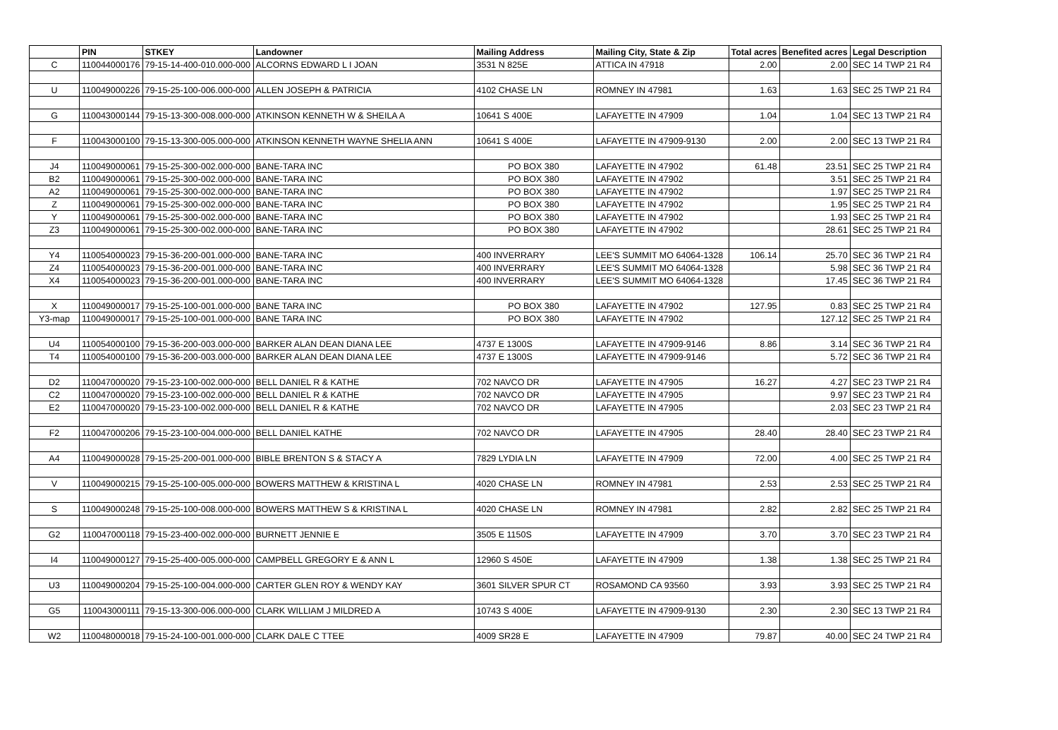| | PIN | STKEY | Landowner | Mailing Address | Mailing City, State & Zip | Total acres | Benefited acres | Legal Description |
| --- | --- | --- | --- | --- | --- | --- | --- | --- |
| C | 110044000176 | 79-15-14-400-010.000-000 | ALCORNS EDWARD L I JOAN | 3531 N 825E | ATTICA IN 47918 | 2.00 | 2.00 | SEC 14 TWP 21 R4 |
| U | 110049000226 | 79-15-25-100-006.000-000 | ALLEN JOSEPH & PATRICIA | 4102 CHASE LN | ROMNEY IN 47981 | 1.63 | 1.63 | SEC 25 TWP 21 R4 |
| G | 110043000144 | 79-15-13-300-008.000-000 | ATKINSON KENNETH W & SHEILA A | 10641 S 400E | LAFAYETTE IN 47909 | 1.04 | 1.04 | SEC 13 TWP 21 R4 |
| F | 110043000100 | 79-15-13-300-005.000-000 | ATKINSON KENNETH WAYNE SHELIA ANN | 10641 S 400E | LAFAYETTE IN 47909-9130 | 2.00 | 2.00 | SEC 13 TWP 21 R4 |
| J4 | 110049000061 | 79-15-25-300-002.000-000 | BANE-TARA INC | PO BOX 380 | LAFAYETTE IN 47902 | 61.48 | 23.51 | SEC 25 TWP 21 R4 |
| B2 | 110049000061 | 79-15-25-300-002.000-000 | BANE-TARA INC | PO BOX 380 | LAFAYETTE IN 47902 | | 3.51 | SEC 25 TWP 21 R4 |
| A2 | 110049000061 | 79-15-25-300-002.000-000 | BANE-TARA INC | PO BOX 380 | LAFAYETTE IN 47902 | | 1.97 | SEC 25 TWP 21 R4 |
| Z | 110049000061 | 79-15-25-300-002.000-000 | BANE-TARA INC | PO BOX 380 | LAFAYETTE IN 47902 | | 1.95 | SEC 25 TWP 21 R4 |
| Y | 110049000061 | 79-15-25-300-002.000-000 | BANE-TARA INC | PO BOX 380 | LAFAYETTE IN 47902 | | 1.93 | SEC 25 TWP 21 R4 |
| Z3 | 110049000061 | 79-15-25-300-002.000-000 | BANE-TARA INC | PO BOX 380 | LAFAYETTE IN 47902 | | 28.61 | SEC 25 TWP 21 R4 |
| Y4 | 110054000023 | 79-15-36-200-001.000-000 | BANE-TARA INC | 400 INVERRARY | LEE'S SUMMIT MO 64064-1328 | 106.14 | 25.70 | SEC 36 TWP 21 R4 |
| Z4 | 110054000023 | 79-15-36-200-001.000-000 | BANE-TARA INC | 400 INVERRARY | LEE'S SUMMIT MO 64064-1328 | | 5.98 | SEC 36 TWP 21 R4 |
| X4 | 110054000023 | 79-15-36-200-001.000-000 | BANE-TARA INC | 400 INVERRARY | LEE'S SUMMIT MO 64064-1328 | | 17.45 | SEC 36 TWP 21 R4 |
| X | 110049000017 | 79-15-25-100-001.000-000 | BANE TARA INC | PO BOX 380 | LAFAYETTE IN 47902 | 127.95 | 0.83 | SEC 25 TWP 21 R4 |
| Y3-map | 110049000017 | 79-15-25-100-001.000-000 | BANE TARA INC | PO BOX 380 | LAFAYETTE IN 47902 | | 127.12 | SEC 25 TWP 21 R4 |
| U4 | 110054000100 | 79-15-36-200-003.000-000 | BARKER ALAN DEAN DIANA LEE | 4737 E 1300S | LAFAYETTE IN 47909-9146 | 8.86 | 3.14 | SEC 36 TWP 21 R4 |
| T4 | 110054000100 | 79-15-36-200-003.000-000 | BARKER ALAN DEAN DIANA LEE | 4737 E 1300S | LAFAYETTE IN 47909-9146 | | 5.72 | SEC 36 TWP 21 R4 |
| D2 | 110047000020 | 79-15-23-100-002.000-000 | BELL DANIEL R & KATHE | 702 NAVCO DR | LAFAYETTE IN 47905 | 16.27 | 4.27 | SEC 23 TWP 21 R4 |
| C2 | 110047000020 | 79-15-23-100-002.000-000 | BELL DANIEL R & KATHE | 702 NAVCO DR | LAFAYETTE IN 47905 | | 9.97 | SEC 23 TWP 21 R4 |
| E2 | 110047000020 | 79-15-23-100-002.000-000 | BELL DANIEL R & KATHE | 702 NAVCO DR | LAFAYETTE IN 47905 | | 2.03 | SEC 23 TWP 21 R4 |
| F2 | 110047000206 | 79-15-23-100-004.000-000 | BELL DANIEL KATHE | 702 NAVCO DR | LAFAYETTE IN 47905 | 28.40 | 28.40 | SEC 23 TWP 21 R4 |
| A4 | 110049000028 | 79-15-25-200-001.000-000 | BIBLE BRENTON S & STACY A | 7829 LYDIA LN | LAFAYETTE IN 47909 | 72.00 | 4.00 | SEC 25 TWP 21 R4 |
| V | 110049000215 | 79-15-25-100-005.000-000 | BOWERS MATTHEW & KRISTINA L | 4020 CHASE LN | ROMNEY IN 47981 | 2.53 | 2.53 | SEC 25 TWP 21 R4 |
| S | 110049000248 | 79-15-25-100-008.000-000 | BOWERS MATTHEW S & KRISTINA L | 4020 CHASE LN | ROMNEY IN 47981 | 2.82 | 2.82 | SEC 25 TWP 21 R4 |
| G2 | 110047000118 | 79-15-23-400-002.000-000 | BURNETT JENNIE E | 3505 E 1150S | LAFAYETTE IN 47909 | 3.70 | 3.70 | SEC 23 TWP 21 R4 |
| I4 | 110049000127 | 79-15-25-400-005.000-000 | CAMPBELL GREGORY E & ANN L | 12960 S 450E | LAFAYETTE IN 47909 | 1.38 | 1.38 | SEC 25 TWP 21 R4 |
| U3 | 110049000204 | 79-15-25-100-004.000-000 | CARTER GLEN ROY & WENDY KAY | 3601 SILVER SPUR CT | ROSAMOND CA 93560 | 3.93 | 3.93 | SEC 25 TWP 21 R4 |
| G5 | 110043000111 | 79-15-13-300-006.000-000 | CLARK WILLIAM J MILDRED A | 10743 S 400E | LAFAYETTE IN 47909-9130 | 2.30 | 2.30 | SEC 13 TWP 21 R4 |
| W2 | 110048000018 | 79-15-24-100-001.000-000 | CLARK DALE C TTEE | 4009 SR28 E | LAFAYETTE IN 47909 | 79.87 | 40.00 | SEC 24 TWP 21 R4 |